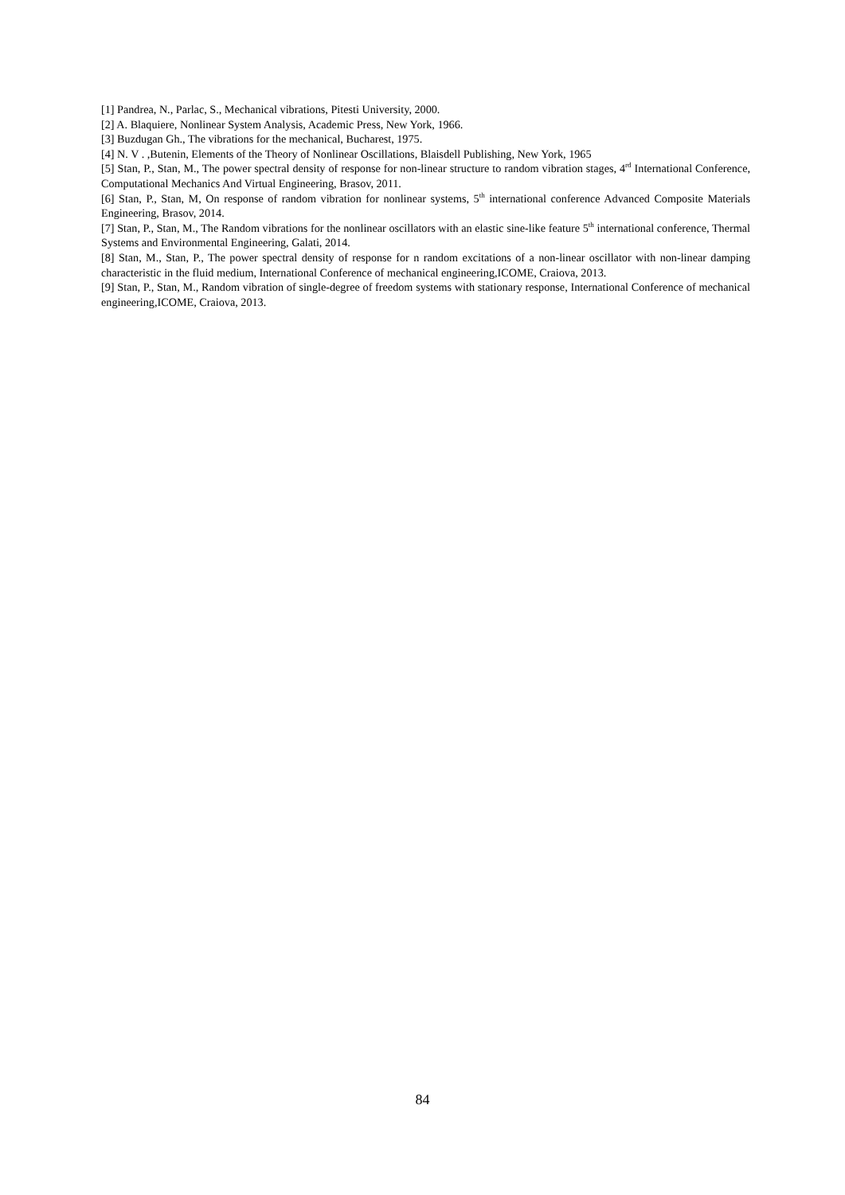[1] Pandrea, N., Parlac, S., Mechanical vibrations, Pitesti University, 2000.
[2] A. Blaquiere, Nonlinear System Analysis, Academic Press, New York, 1966.
[3] Buzdugan Gh., The vibrations for the mechanical, Bucharest, 1975.
[4] N. V . ,Butenin, Elements of the Theory of Nonlinear Oscillations, Blaisdell Publishing, New York, 1965
[5] Stan, P., Stan, M., The power spectral density of response for non-linear structure to random vibration stages, 4<sup>rd</sup> International Conference, Computational Mechanics And Virtual Engineering, Brasov, 2011.
[6] Stan, P., Stan, M, On response of random vibration for nonlinear systems, 5<sup>th</sup> international conference Advanced Composite Materials Engineering, Brasov, 2014.
[7] Stan, P., Stan, M., The Random vibrations for the nonlinear oscillators with an elastic sine-like feature 5<sup>th</sup> international conference, Thermal Systems and Environmental Engineering, Galati, 2014.
[8] Stan, M., Stan, P., The power spectral density of response for n random excitations of a non-linear oscillator with non-linear damping characteristic in the fluid medium, International Conference of mechanical engineering,ICOME, Craiova, 2013.
[9] Stan, P., Stan, M., Random vibration of single-degree of freedom systems with stationary response, International Conference of mechanical engineering,ICOME, Craiova, 2013.
84